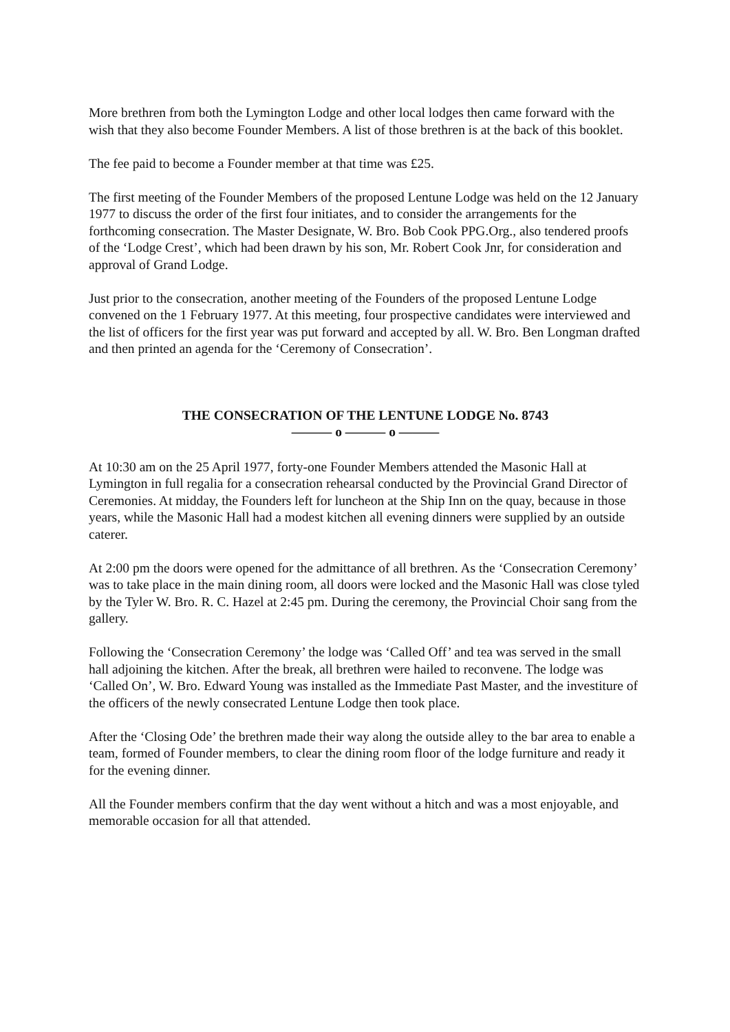More brethren from both the Lymington Lodge and other local lodges then came forward with the wish that they also become Founder Members. A list of those brethren is at the back of this booklet.
The fee paid to become a Founder member at that time was £25.
The first meeting of the Founder Members of the proposed Lentune Lodge was held on the 12 January 1977 to discuss the order of the first four initiates, and to consider the arrangements for the forthcoming consecration. The Master Designate, W. Bro. Bob Cook PPG.Org., also tendered proofs of the ‘Lodge Crest’, which had been drawn by his son, Mr. Robert Cook Jnr, for consideration and approval of Grand Lodge.
Just prior to the consecration, another meeting of the Founders of the proposed Lentune Lodge convened on the 1 February 1977. At this meeting, four prospective candidates were interviewed and the list of officers for the first year was put forward and accepted by all. W. Bro. Ben Longman drafted and then printed an agenda for the ‘Ceremony of Consecration’.
THE CONSECRATION OF THE LENTUNE LODGE No. 8743
——— o ——— o ———
At 10:30 am on the 25 April 1977, forty-one Founder Members attended the Masonic Hall at Lymington in full regalia for a consecration rehearsal conducted by the Provincial Grand Director of Ceremonies. At midday, the Founders left for luncheon at the Ship Inn on the quay, because in those years, while the Masonic Hall had a modest kitchen all evening dinners were supplied by an outside caterer.
At 2:00 pm the doors were opened for the admittance of all brethren. As the ‘Consecration Ceremony’ was to take place in the main dining room, all doors were locked and the Masonic Hall was close tyled by the Tyler W. Bro. R. C. Hazel at 2:45 pm. During the ceremony, the Provincial Choir sang from the gallery.
Following the ‘Consecration Ceremony’ the lodge was ‘Called Off’ and tea was served in the small hall adjoining the kitchen. After the break, all brethren were hailed to reconvene. The lodge was ‘Called On’, W. Bro. Edward Young was installed as the Immediate Past Master, and the investiture of the officers of the newly consecrated Lentune Lodge then took place.
After the ‘Closing Ode’ the brethren made their way along the outside alley to the bar area to enable a team, formed of Founder members, to clear the dining room floor of the lodge furniture and ready it for the evening dinner.
All the Founder members confirm that the day went without a hitch and was a most enjoyable, and memorable occasion for all that attended.